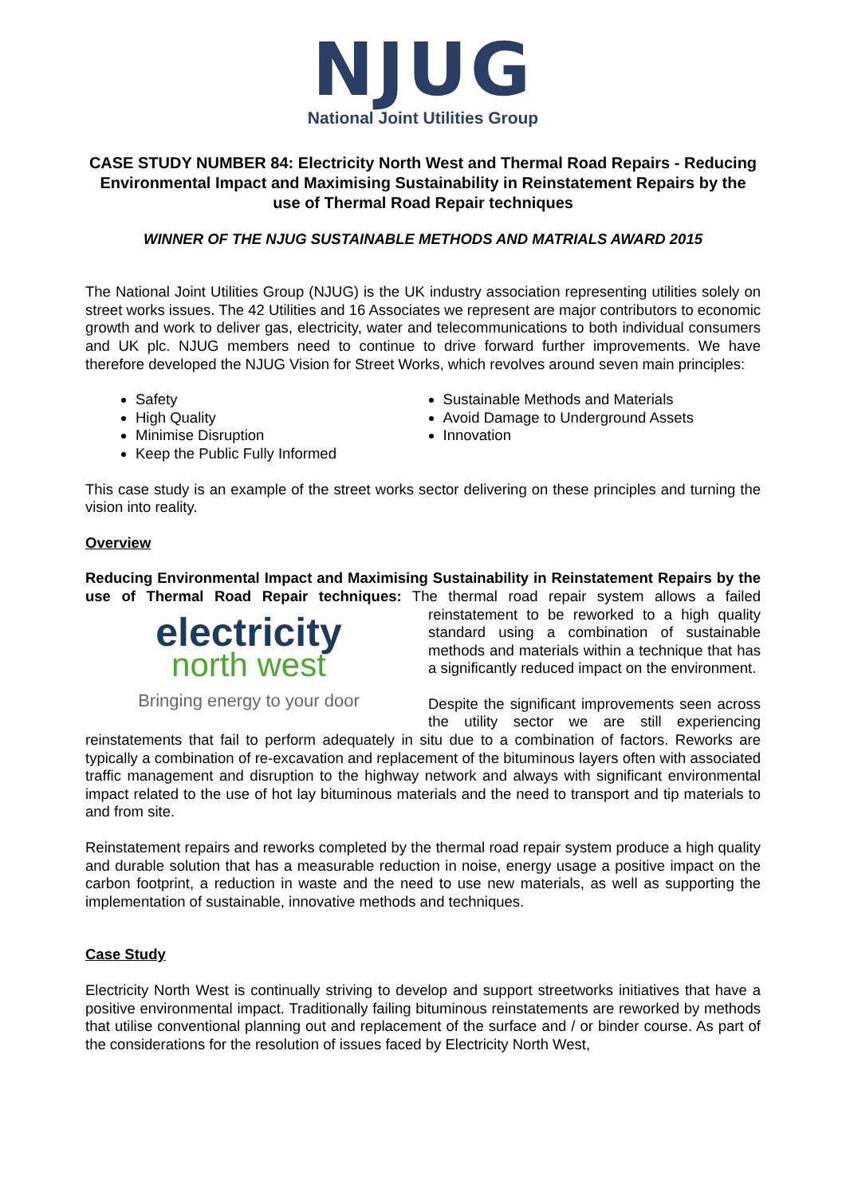NJUG
National Joint Utilities Group
CASE STUDY NUMBER 84: Electricity North West and Thermal Road Repairs - Reducing Environmental Impact and Maximising Sustainability in Reinstatement Repairs by the use of Thermal Road Repair techniques
WINNER OF THE NJUG SUSTAINABLE METHODS AND MATRIALS AWARD 2015
The National Joint Utilities Group (NJUG) is the UK industry association representing utilities solely on street works issues. The 42 Utilities and 16 Associates we represent are major contributors to economic growth and work to deliver gas, electricity, water and telecommunications to both individual consumers and UK plc. NJUG members need to continue to drive forward further improvements. We have therefore developed the NJUG Vision for Street Works, which revolves around seven main principles:
Safety
High Quality
Minimise Disruption
Keep the Public Fully Informed
Sustainable Methods and Materials
Avoid Damage to Underground Assets
Innovation
This case study is an example of the street works sector delivering on these principles and turning the vision into reality.
Overview
Reducing Environmental Impact and Maximising Sustainability in Reinstatement Repairs by the use of Thermal Road Repair techniques: The thermal road repair system allows a failed electricity
north west
Bringing energy to your door reinstatement to be reworked to a high quality standard using a combination of sustainable methods and materials within a technique that has a significantly reduced impact on the environment.
Despite the significant improvements seen across the utility sector we are still experiencing reinstatements that fail to perform adequately in situ due to a combination of factors. Reworks are typically a combination of re-excavation and replacement of the bituminous layers often with associated traffic management and disruption to the highway network and always with significant environmental impact related to the use of hot lay bituminous materials and the need to transport and tip materials to and from site.
Reinstatement repairs and reworks completed by the thermal road repair system produce a high quality and durable solution that has a measurable reduction in noise, energy usage a positive impact on the carbon footprint, a reduction in waste and the need to use new materials, as well as supporting the implementation of sustainable, innovative methods and techniques.
Case Study
Electricity North West is continually striving to develop and support streetworks initiatives that have a positive environmental impact. Traditionally failing bituminous reinstatements are reworked by methods that utilise conventional planning out and replacement of the surface and / or binder course. As part of the considerations for the resolution of issues faced by Electricity North West,